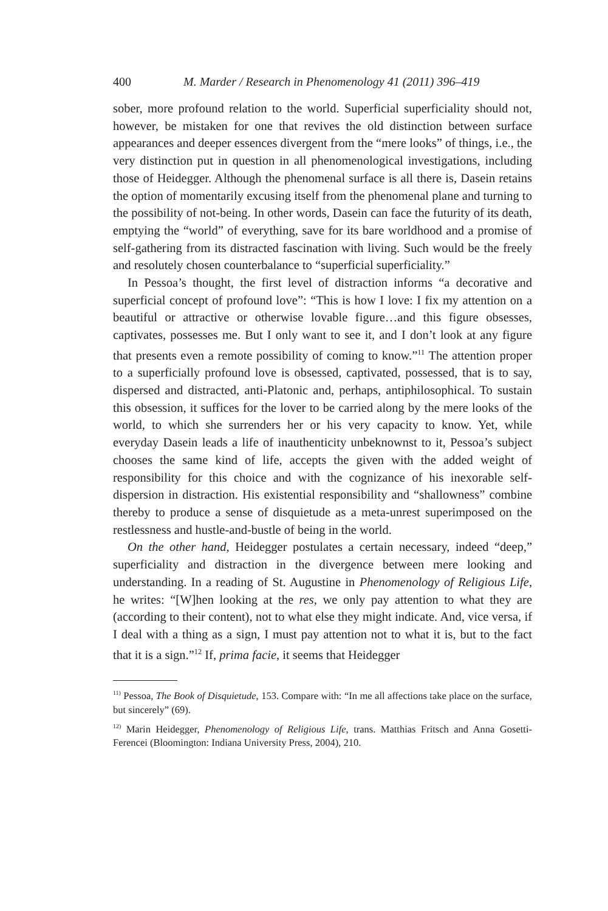400 M. Marder / Research in Phenomenology 41 (2011) 396–419
sober, more profound relation to the world. Superficial superficiality should not, however, be mistaken for one that revives the old distinction between surface appearances and deeper essences divergent from the “mere looks” of things, i.e., the very distinction put in question in all phenomenological investigations, including those of Heidegger. Although the phenomenal surface is all there is, Dasein retains the option of momentarily excusing itself from the phenomenal plane and turning to the possibility of not-being. In other words, Dasein can face the futurity of its death, emptying the “world” of everything, save for its bare worldhood and a promise of self-gathering from its distracted fascination with living. Such would be the freely and resolutely chosen counterbalance to “superficial superficiality.”
In Pessoa’s thought, the first level of distraction informs “a decorative and superficial concept of profound love”: “This is how I love: I fix my attention on a beautiful or attractive or otherwise lovable figure…and this figure obsesses, captivates, possesses me. But I only want to see it, and I don’t look at any figure that presents even a remote possibility of coming to know.”<sup>11</sup> The attention proper to a superficially profound love is obsessed, captivated, possessed, that is to say, dispersed and distracted, anti-Platonic and, perhaps, antiphilosophical. To sustain this obsession, it suffices for the lover to be carried along by the mere looks of the world, to which she surrenders her or his very capacity to know. Yet, while everyday Dasein leads a life of inauthenticity unbeknownst to it, Pessoa’s subject chooses the same kind of life, accepts the given with the added weight of responsibility for this choice and with the cognizance of his inexorable self-dispersion in distraction. His existential responsibility and “shallowness” combine thereby to produce a sense of disquietude as a meta-unrest superimposed on the restlessness and hustle-and-bustle of being in the world.
On the other hand, Heidegger postulates a certain necessary, indeed “deep,” superficiality and distraction in the divergence between mere looking and understanding. In a reading of St. Augustine in Phenomenology of Religious Life, he writes: “[W]hen looking at the res, we only pay attention to what they are (according to their content), not to what else they might indicate. And, vice versa, if I deal with a thing as a sign, I must pay attention not to what it is, but to the fact that it is a sign.”<sup>12</sup> If, prima facie, it seems that Heidegger
<sup>11)</sup> Pessoa, The Book of Disquietude, 153. Compare with: “In me all affections take place on the surface, but sincerely” (69).
<sup>12)</sup> Marin Heidegger, Phenomenology of Religious Life, trans. Matthias Fritsch and Anna Gosetti-Ferencei (Bloomington: Indiana University Press, 2004), 210.